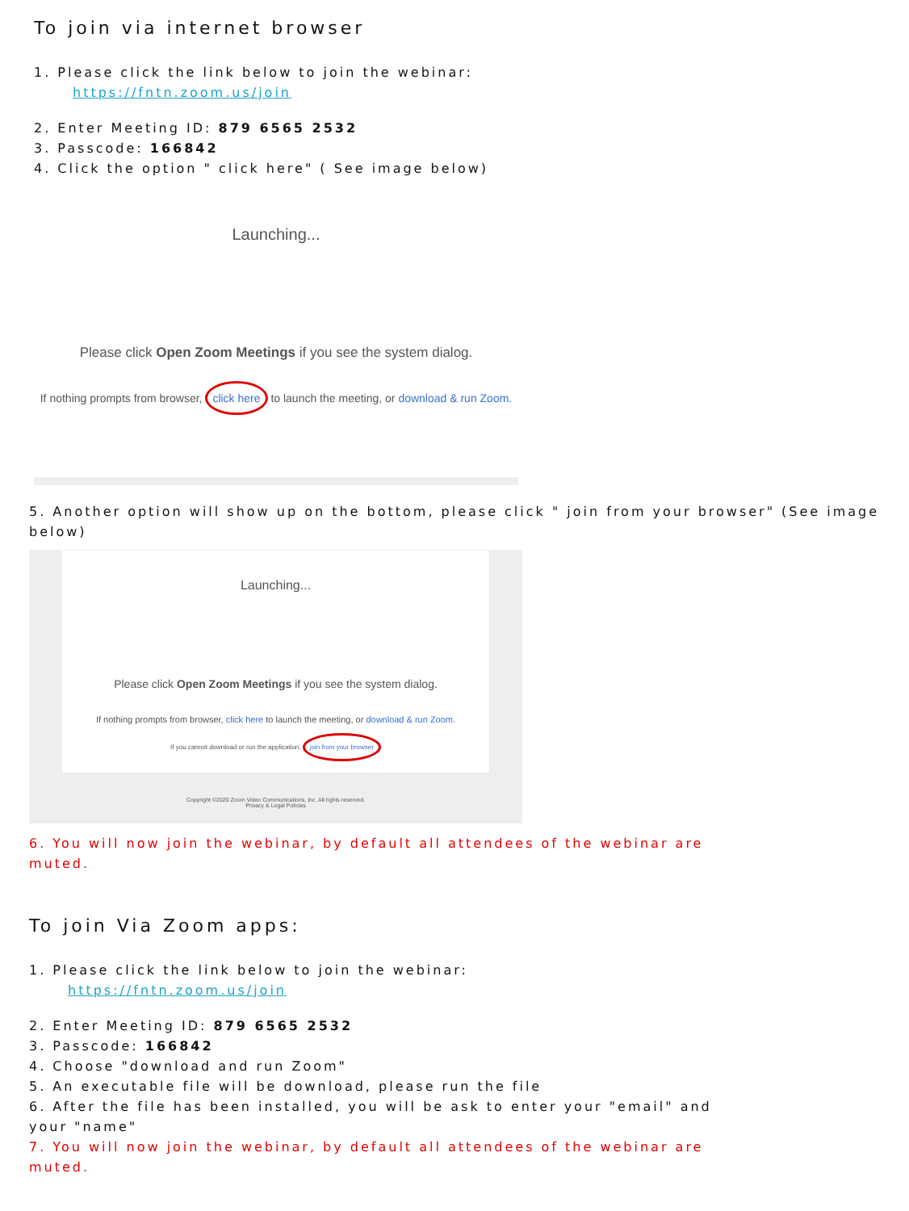To join via internet browser
1. Please click the link below to join the webinar:
https://fntn.zoom.us/join
2. Enter Meeting ID: 879 6565 2532
3. Passcode: 166842
4. Click the option " click here" ( See image below)
Launching...
Please click Open Zoom Meetings if you see the system dialog.
If nothing prompts from browser, click here to launch the meeting, or download & run Zoom.
5. Another option will show up on the bottom, please click " join from your browser" (See image below)
Launching...
Please click Open Zoom Meetings if you see the system dialog.
If nothing prompts from browser, click here to launch the meeting, or download & run Zoom.
If you cannot download or run the application, join from your browser
Copyright ©2020 Zoom Video Communications, Inc. All rights reserved.
Privacy & Legal Policies
6. You will now join the webinar, by default all attendees of the webinar are muted.
To join Via Zoom apps:
1. Please click the link below to join the webinar:
https://fntn.zoom.us/join
2. Enter Meeting ID: 879 6565 2532
3. Passcode: 166842
4. Choose "download and run Zoom"
5. An executable file will be download, please run the file
6. After the file has been installed, you will be ask to enter your "email" and your "name"
7. You will now join the webinar, by default all attendees of the webinar are muted.